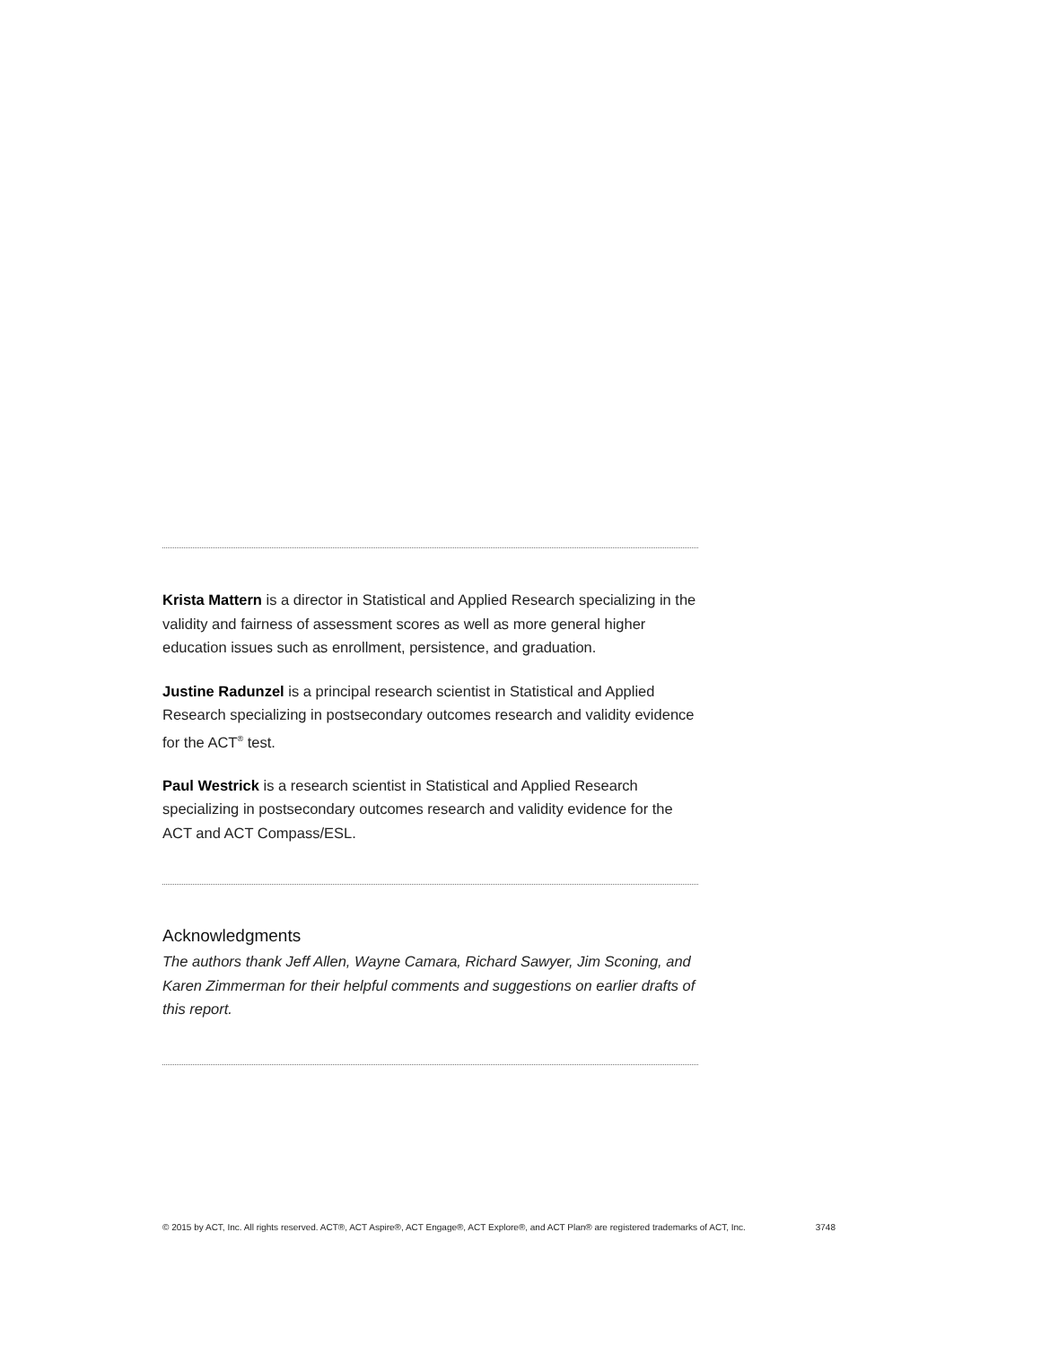Krista Mattern is a director in Statistical and Applied Research specializing in the validity and fairness of assessment scores as well as more general higher education issues such as enrollment, persistence, and graduation.
Justine Radunzel is a principal research scientist in Statistical and Applied Research specializing in postsecondary outcomes research and validity evidence for the ACT<sup>®</sup> test.
Paul Westrick is a research scientist in Statistical and Applied Research specializing in postsecondary outcomes research and validity evidence for the ACT and ACT Compass/ESL.
Acknowledgments
The authors thank Jeff Allen, Wayne Camara, Richard Sawyer, Jim Sconing, and Karen Zimmerman for their helpful comments and suggestions on earlier drafts of this report.
© 2015 by ACT, Inc. All rights reserved. ACT®, ACT Aspire®, ACT Engage®, ACT Explore®, and ACT Plan® are registered trademarks of ACT, Inc. 3748